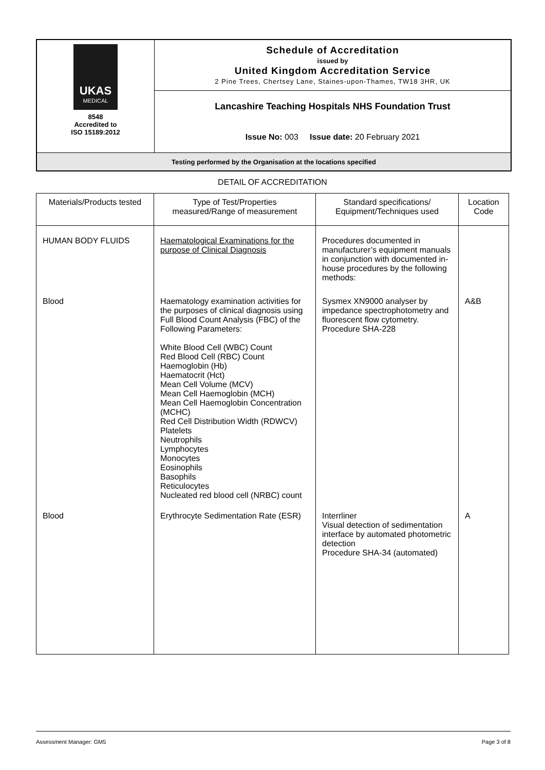| UKAS MEDICAL 8548 Accredited to ISO 15189:2012 | Schedule of Accreditation issued by United Kingdom Accreditation Service 2 Pine Trees, Chertsey Lane, Staines-upon-Thames, TW18 3HR, UK |
| | Lancashire Teaching Hospitals NHS Foundation Trust |
| | Issue No: 003 Issue date: 20 February 2021 |
| Testing performed by the Organisation at the locations specified | |
DETAIL OF ACCREDITATION
| Materials/Products tested | Type of Test/Properties measured/Range of measurement | Standard specifications/ Equipment/Techniques used | Location Code |
| --- | --- | --- | --- |
| HUMAN BODY FLUIDS | Haematological Examinations for the purpose of Clinical Diagnosis | Procedures documented in manufacturer’s equipment manuals in conjunction with documented in- house procedures by the following methods: | |
| Blood | Haematology examination activities for the purposes of clinical diagnosis using Full Blood Count Analysis (FBC) of the Following Parameters: White Blood Cell (WBC) Count Red Blood Cell (RBC) Count Haemoglobin (Hb) Haematocrit (Hct) Mean Cell Volume (MCV) Mean Cell Haemoglobin (MCH) Mean Cell Haemoglobin Concentration (MCHC) Red Cell Distribution Width (RDWCV) Platelets Neutrophils Lymphocytes Monocytes Eosinophils Basophils Reticulocytes Nucleated red blood cell (NRBC) count | Sysmex XN9000 analyser by impedance spectrophotometry and fluorescent flow cytometry. Procedure SHA-228 | A&B |
| Blood | Erythrocyte Sedimentation Rate (ESR) | Interrliner Visual detection of sedimentation interface by automated photometric detection Procedure SHA-34 (automated) | A |
Assessment Manager: GM5 Page 3 of 8